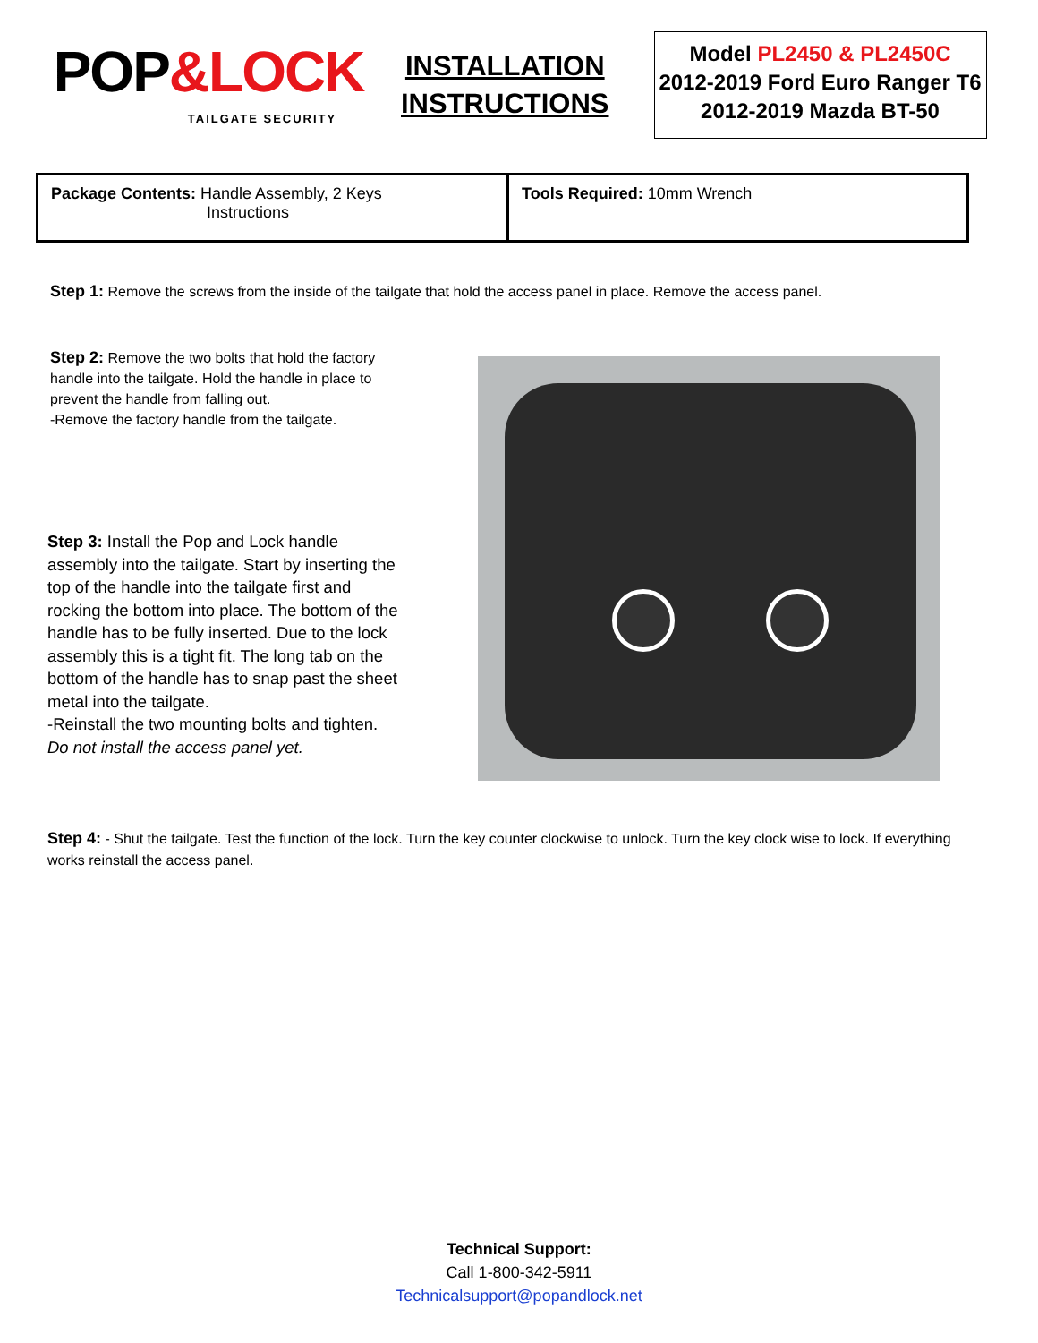POP&LOCK
TAILGATE SECURITY
INSTALLATION
INSTRUCTIONS
Model PL2450 & PL2450C
2012-2019 Ford Euro Ranger T6
2012-2019 Mazda BT-50
| Package Contents: Handle Assembly, 2 Keys Instructions | Tools Required: 10mm Wrench |
Step 1: Remove the screws from the inside of the tailgate that hold the access panel in place. Remove the access panel.
Step 2: Remove the two bolts that hold the factory handle into the tailgate. Hold the handle in place to prevent the handle from falling out.
-Remove the factory handle from the tailgate.
Step 3: Install the Pop and Lock handle assembly into the tailgate. Start by inserting the top of the handle into the tailgate first and rocking the bottom into place. The bottom of the handle has to be fully inserted. Due to the lock assembly this is a tight fit. The long tab on the bottom of the handle has to snap past the sheet metal into the tailgate.
-Reinstall the two mounting bolts and tighten.
Do not install the access panel yet.
Step 4: - Shut the tailgate. Test the function of the lock. Turn the key counter clockwise to unlock. Turn the key clock wise to lock. If everything works reinstall the access panel.
Technical Support:
Call 1-800-342-5911
Technicalsupport@popandlock.net